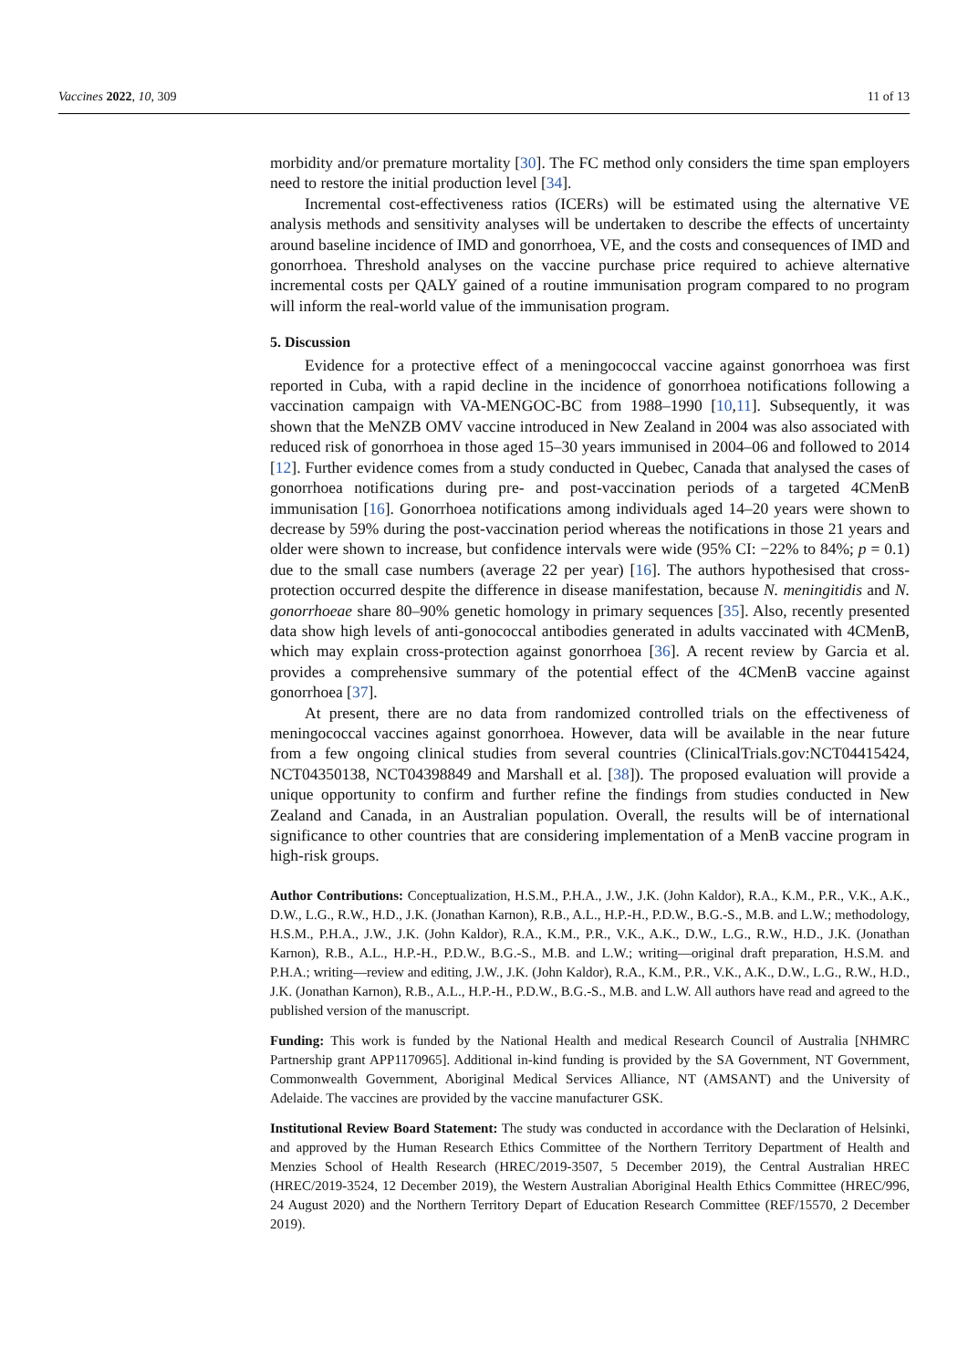Vaccines 2022, 10, 309 11 of 13
morbidity and/or premature mortality [30]. The FC method only considers the time span employers need to restore the initial production level [34].
Incremental cost-effectiveness ratios (ICERs) will be estimated using the alternative VE analysis methods and sensitivity analyses will be undertaken to describe the effects of uncertainty around baseline incidence of IMD and gonorrhoea, VE, and the costs and consequences of IMD and gonorrhoea. Threshold analyses on the vaccine purchase price required to achieve alternative incremental costs per QALY gained of a routine immunisation program compared to no program will inform the real-world value of the immunisation program.
5. Discussion
Evidence for a protective effect of a meningococcal vaccine against gonorrhoea was first reported in Cuba, with a rapid decline in the incidence of gonorrhoea notifications following a vaccination campaign with VA-MENGOC-BC from 1988–1990 [10,11]. Subsequently, it was shown that the MeNZB OMV vaccine introduced in New Zealand in 2004 was also associated with reduced risk of gonorrhoea in those aged 15–30 years immunised in 2004–06 and followed to 2014 [12]. Further evidence comes from a study conducted in Quebec, Canada that analysed the cases of gonorrhoea notifications during pre- and post-vaccination periods of a targeted 4CMenB immunisation [16]. Gonorrhoea notifications among individuals aged 14–20 years were shown to decrease by 59% during the post-vaccination period whereas the notifications in those 21 years and older were shown to increase, but confidence intervals were wide (95% CI: −22% to 84%; p = 0.1) due to the small case numbers (average 22 per year) [16]. The authors hypothesised that cross-protection occurred despite the difference in disease manifestation, because N. meningitidis and N. gonorrhoeae share 80–90% genetic homology in primary sequences [35]. Also, recently presented data show high levels of anti-gonococcal antibodies generated in adults vaccinated with 4CMenB, which may explain cross-protection against gonorrhoea [36]. A recent review by Garcia et al. provides a comprehensive summary of the potential effect of the 4CMenB vaccine against gonorrhoea [37].
At present, there are no data from randomized controlled trials on the effectiveness of meningococcal vaccines against gonorrhoea. However, data will be available in the near future from a few ongoing clinical studies from several countries (ClinicalTrials.gov:NCT04415424, NCT04350138, NCT04398849 and Marshall et al. [38]). The proposed evaluation will provide a unique opportunity to confirm and further refine the findings from studies conducted in New Zealand and Canada, in an Australian population. Overall, the results will be of international significance to other countries that are considering implementation of a MenB vaccine program in high-risk groups.
Author Contributions: Conceptualization, H.S.M., P.H.A., J.W., J.K. (John Kaldor), R.A., K.M., P.R., V.K., A.K., D.W., L.G., R.W., H.D., J.K. (Jonathan Karnon), R.B., A.L., H.P.-H., P.D.W., B.G.-S., M.B. and L.W.; methodology, H.S.M., P.H.A., J.W., J.K. (John Kaldor), R.A., K.M., P.R., V.K., A.K., D.W., L.G., R.W., H.D., J.K. (Jonathan Karnon), R.B., A.L., H.P.-H., P.D.W., B.G.-S., M.B. and L.W.; writing—original draft preparation, H.S.M. and P.H.A.; writing—review and editing, J.W., J.K. (John Kaldor), R.A., K.M., P.R., V.K., A.K., D.W., L.G., R.W., H.D., J.K. (Jonathan Karnon), R.B., A.L., H.P.-H., P.D.W., B.G.-S., M.B. and L.W. All authors have read and agreed to the published version of the manuscript.
Funding: This work is funded by the National Health and medical Research Council of Australia [NHMRC Partnership grant APP1170965]. Additional in-kind funding is provided by the SA Government, NT Government, Commonwealth Government, Aboriginal Medical Services Alliance, NT (AMSANT) and the University of Adelaide. The vaccines are provided by the vaccine manufacturer GSK.
Institutional Review Board Statement: The study was conducted in accordance with the Declaration of Helsinki, and approved by the Human Research Ethics Committee of the Northern Territory Department of Health and Menzies School of Health Research (HREC/2019-3507, 5 December 2019), the Central Australian HREC (HREC/2019-3524, 12 December 2019), the Western Australian Aboriginal Health Ethics Committee (HREC/996, 24 August 2020) and the Northern Territory Depart of Education Research Committee (REF/15570, 2 December 2019).